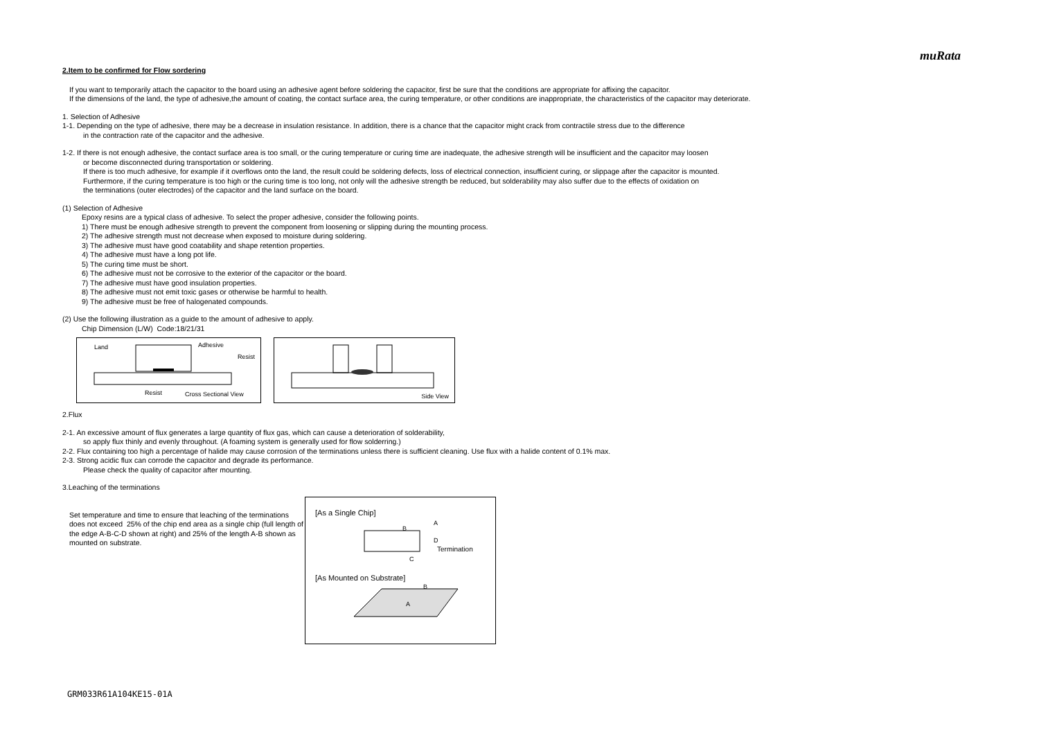muRata
2.Item to be confirmed for Flow sordering
If you want to temporarily attach the capacitor to the board using an adhesive agent before soldering the capacitor, first be sure that the conditions are appropriate for affixing the capacitor.
If the dimensions of the land, the type of adhesive,the amount of coating, the contact surface area, the curing temperature, or other conditions are inappropriate, the characteristics of the capacitor may deteriorate.
1. Selection of Adhesive
1-1. Depending on the type of adhesive, there may be a decrease in insulation resistance. In addition, there is a chance that the capacitor might crack from contractile stress due to the difference
in the contraction rate of the capacitor and the adhesive.
1-2. If there is not enough adhesive, the contact surface area is too small, or the curing temperature or curing time are inadequate, the adhesive strength will be insufficient and the capacitor may loosen
or become disconnected during transportation or soldering.
If there is too much adhesive, for example if it overflows onto the land, the result could be soldering defects, loss of electrical connection, insufficient curing, or slippage after the capacitor is mounted.
Furthermore, if the curing temperature is too high or the curing time is too long, not only will the adhesive strength be reduced, but solderability may also suffer due to the effects of oxidation on
the terminations (outer electrodes) of the capacitor and the land surface on the board.
(1) Selection of Adhesive
Epoxy resins are a typical class of adhesive. To select the proper adhesive, consider the following points.
1) There must be enough adhesive strength to prevent the component from loosening or slipping during the mounting process.
2) The adhesive strength must not decrease when exposed to moisture during soldering.
3) The adhesive must have good coatability and shape retention properties.
4) The adhesive must have a long pot life.
5) The curing time must be short.
6) The adhesive must not be corrosive to the exterior of the capacitor or the board.
7) The adhesive must have good insulation properties.
8) The adhesive must not emit toxic gases or otherwise be harmful to health.
9) The adhesive must be free of halogenated compounds.
(2) Use the following illustration as a guide to the amount of adhesive to apply.
Chip Dimension (L/W) Code:18/21/31
Land Adhesive
Resist
Resist Cross Sectional View
Side View
2.Flux
2-1. An excessive amount of flux generates a large quantity of flux gas, which can cause a deterioration of solderability,
so apply flux thinly and evenly throughout. (A foaming system is generally used for flow solderring.)
2-2. Flux containing too high a percentage of halide may cause corrosion of the terminations unless there is sufficient cleaning. Use flux with a halide content of 0.1% max.
2-3. Strong acidic flux can corrode the capacitor and degrade its performance.
Please check the quality of capacitor after mounting.
3.Leaching of the terminations
Set temperature and time to ensure that leaching of the terminations does not exceed 25% of the chip end area as a single chip (full length of the edge A-B-C-D shown at right) and 25% of the length A-B shown as mounted on substrate.
[As a Single Chip]
B
A
D
C
Termination
[As Mounted on Substrate]
B
A
GRM033R61A104KE15-01A